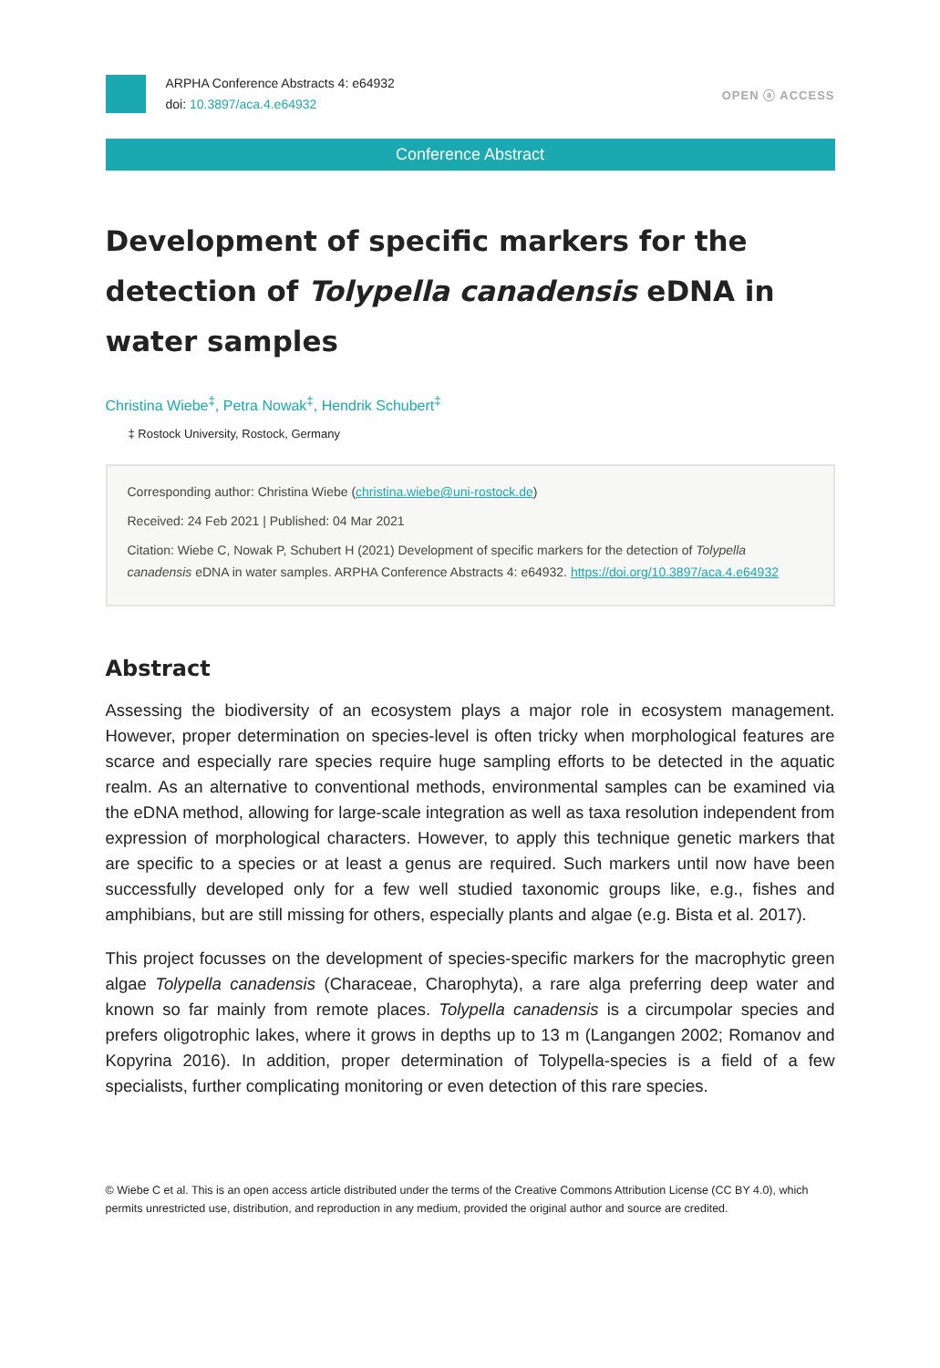ARPHA Conference Abstracts 4: e64932
doi: 10.3897/aca.4.e64932
OPEN ⓐ ACCESS
Conference Abstract
Development of specific markers for the detection of Tolypella canadensis eDNA in water samples
Christina Wiebe<sup>‡</sup>, Petra Nowak<sup>‡</sup>, Hendrik Schubert<sup>‡</sup>
‡ Rostock University, Rostock, Germany
Corresponding author: Christina Wiebe (christina.wiebe@uni-rostock.de)
Received: 24 Feb 2021 | Published: 04 Mar 2021
Citation: Wiebe C, Nowak P, Schubert H (2021) Development of specific markers for the detection of Tolypella canadensis eDNA in water samples. ARPHA Conference Abstracts 4: e64932. https://doi.org/10.3897/aca.4.e64932
Abstract
Assessing the biodiversity of an ecosystem plays a major role in ecosystem management. However, proper determination on species-level is often tricky when morphological features are scarce and especially rare species require huge sampling efforts to be detected in the aquatic realm. As an alternative to conventional methods, environmental samples can be examined via the eDNA method, allowing for large-scale integration as well as taxa resolution independent from expression of morphological characters. However, to apply this technique genetic markers that are specific to a species or at least a genus are required. Such markers until now have been successfully developed only for a few well studied taxonomic groups like, e.g., fishes and amphibians, but are still missing for others, especially plants and algae (e.g. Bista et al. 2017).
This project focusses on the development of species-specific markers for the macrophytic green algae Tolypella canadensis (Characeae, Charophyta), a rare alga preferring deep water and known so far mainly from remote places. Tolypella canadensis is a circumpolar species and prefers oligotrophic lakes, where it grows in depths up to 13 m (Langangen 2002; Romanov and Kopyrina 2016). In addition, proper determination of Tolypella-species is a field of a few specialists, further complicating monitoring or even detection of this rare species.
© Wiebe C et al. This is an open access article distributed under the terms of the Creative Commons Attribution License (CC BY 4.0), which permits unrestricted use, distribution, and reproduction in any medium, provided the original author and source are credited.